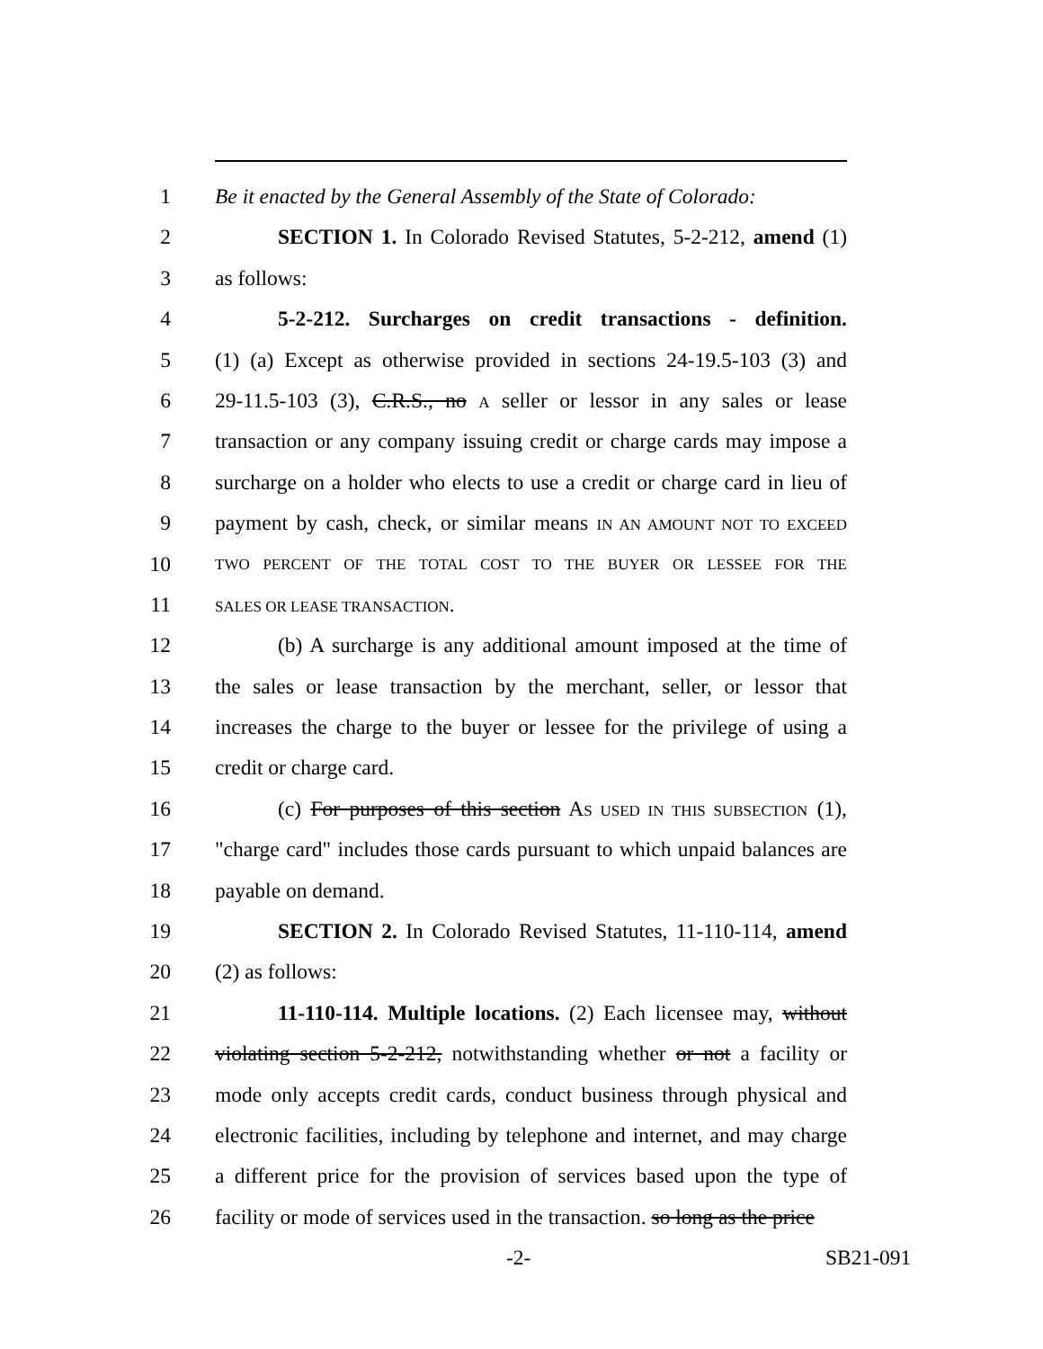1 Be it enacted by the General Assembly of the State of Colorado:
2 SECTION 1. In Colorado Revised Statutes, 5-2-212, amend (1)
3 as follows:
4 5-2-212. Surcharges on credit transactions - definition.
5 (1) (a) Except as otherwise provided in sections 24-19.5-103 (3) and
6 29-11.5-103 (3), C.R.S., no A seller or lessor in any sales or lease
7 transaction or any company issuing credit or charge cards may impose a
8 surcharge on a holder who elects to use a credit or charge card in lieu of
9 payment by cash, check, or similar means IN AN AMOUNT NOT TO EXCEED
10 TWO PERCENT OF THE TOTAL COST TO THE BUYER OR LESSEE FOR THE
11 SALES OR LEASE TRANSACTION.
12 (b) A surcharge is any additional amount imposed at the time of
13 the sales or lease transaction by the merchant, seller, or lessor that
14 increases the charge to the buyer or lessee for the privilege of using a
15 credit or charge card.
16 (c) For purposes of this section AS USED IN THIS SUBSECTION (1),
17 "charge card" includes those cards pursuant to which unpaid balances are
18 payable on demand.
19 SECTION 2. In Colorado Revised Statutes, 11-110-114, amend
20 (2) as follows:
21 11-110-114. Multiple locations. (2) Each licensee may, without
22 violating section 5-2-212, notwithstanding whether or not a facility or
23 mode only accepts credit cards, conduct business through physical and
24 electronic facilities, including by telephone and internet, and may charge
25 a different price for the provision of services based upon the type of
26 facility or mode of services used in the transaction. so long as the price
-2- SB21-091